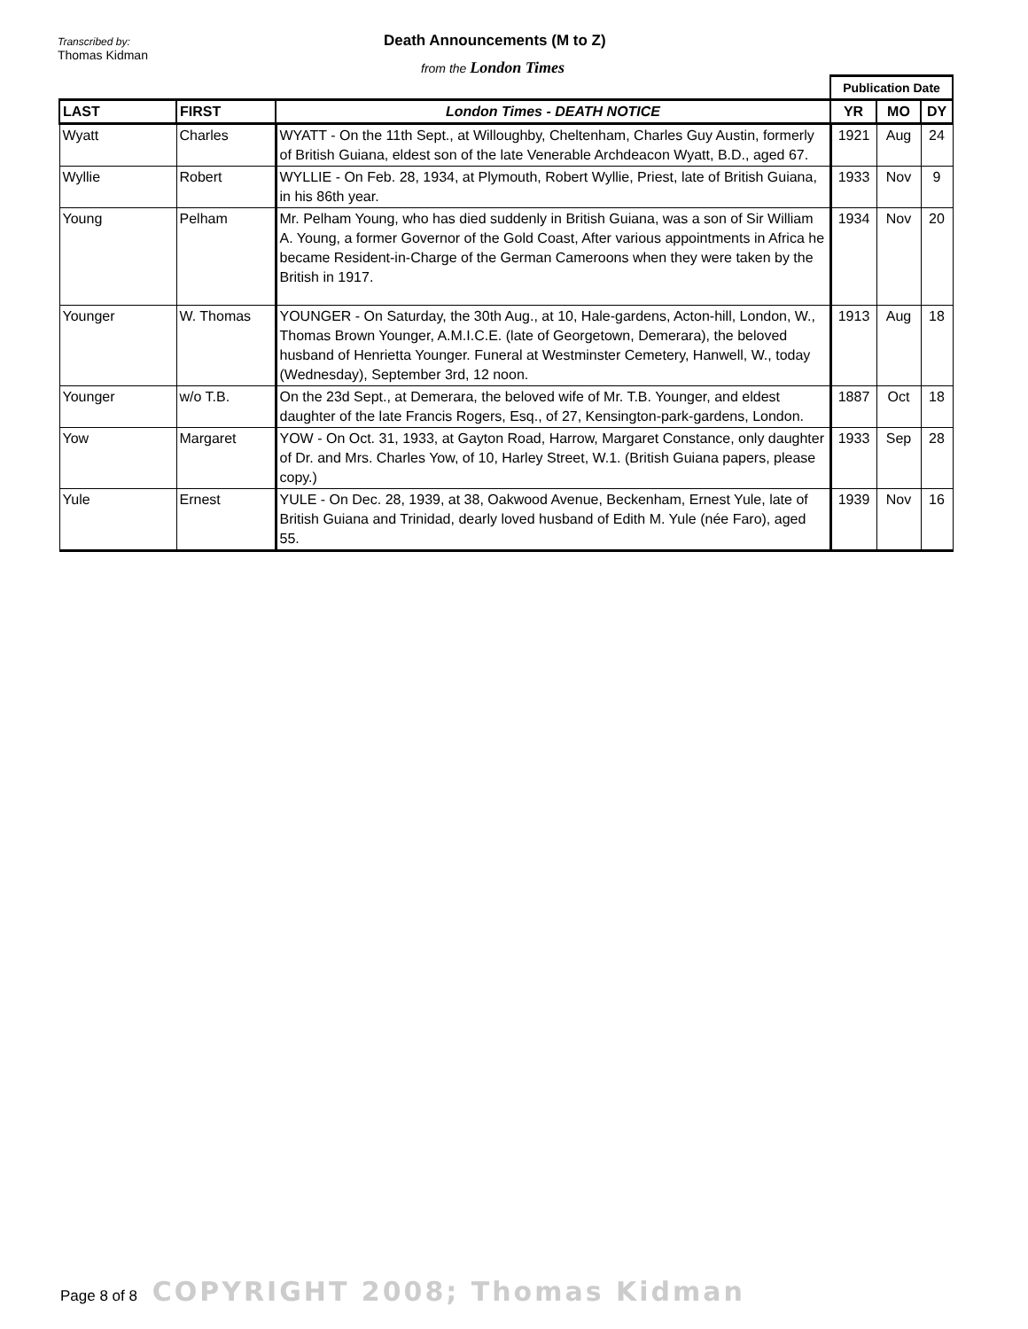Transcribed by:
Thomas Kidman
Death Announcements (M to Z)
from the London Times
| | | | Publication Date | | |
| LAST | FIRST | London Times - DEATH NOTICE | YR | MO | DY |
| Wyatt | Charles | WYATT - On the 11th Sept., at Willoughby, Cheltenham, Charles Guy Austin, formerly of British Guiana, eldest son of the late Venerable Archdeacon Wyatt, B.D., aged 67. | 1921 | Aug | 24 |
| Wyllie | Robert | WYLLIE - On Feb. 28, 1934, at Plymouth, Robert Wyllie, Priest, late of British Guiana, in his 86th year. | 1933 | Nov | 9 |
| Young | Pelham | Mr. Pelham Young, who has died suddenly in British Guiana, was a son of Sir William A. Young, a former Governor of the Gold Coast, After various appointments in Africa he became Resident-in-Charge of the German Cameroons when they were taken by the British in 1917. | 1934 | Nov | 20 |
| Younger | W. Thomas | YOUNGER - On Saturday, the 30th Aug., at 10, Hale-gardens, Acton-hill, London, W., Thomas Brown Younger, A.M.I.C.E. (late of Georgetown, Demerara), the beloved husband of Henrietta Younger. Funeral at Westminster Cemetery, Hanwell, W., today (Wednesday), September 3rd, 12 noon. | 1913 | Aug | 18 |
| Younger | w/o T.B. | On the 23d Sept., at Demerara, the beloved wife of Mr. T.B. Younger, and eldest daughter of the late Francis Rogers, Esq., of 27, Kensington-park-gardens, London. | 1887 | Oct | 18 |
| Yow | Margaret | YOW - On Oct. 31, 1933, at Gayton Road, Harrow, Margaret Constance, only daughter of Dr. and Mrs. Charles Yow, of 10, Harley Street, W.1. (British Guiana papers, please copy.) | 1933 | Sep | 28 |
| Yule | Ernest | YULE - On Dec. 28, 1939, at 38, Oakwood Avenue, Beckenham, Ernest Yule, late of British Guiana and Trinidad, dearly loved husband of Edith M. Yule (née Faro), aged 55. | 1939 | Nov | 16 |
Page 8 of 8 COPYRIGHT 2008; Thomas Kidman